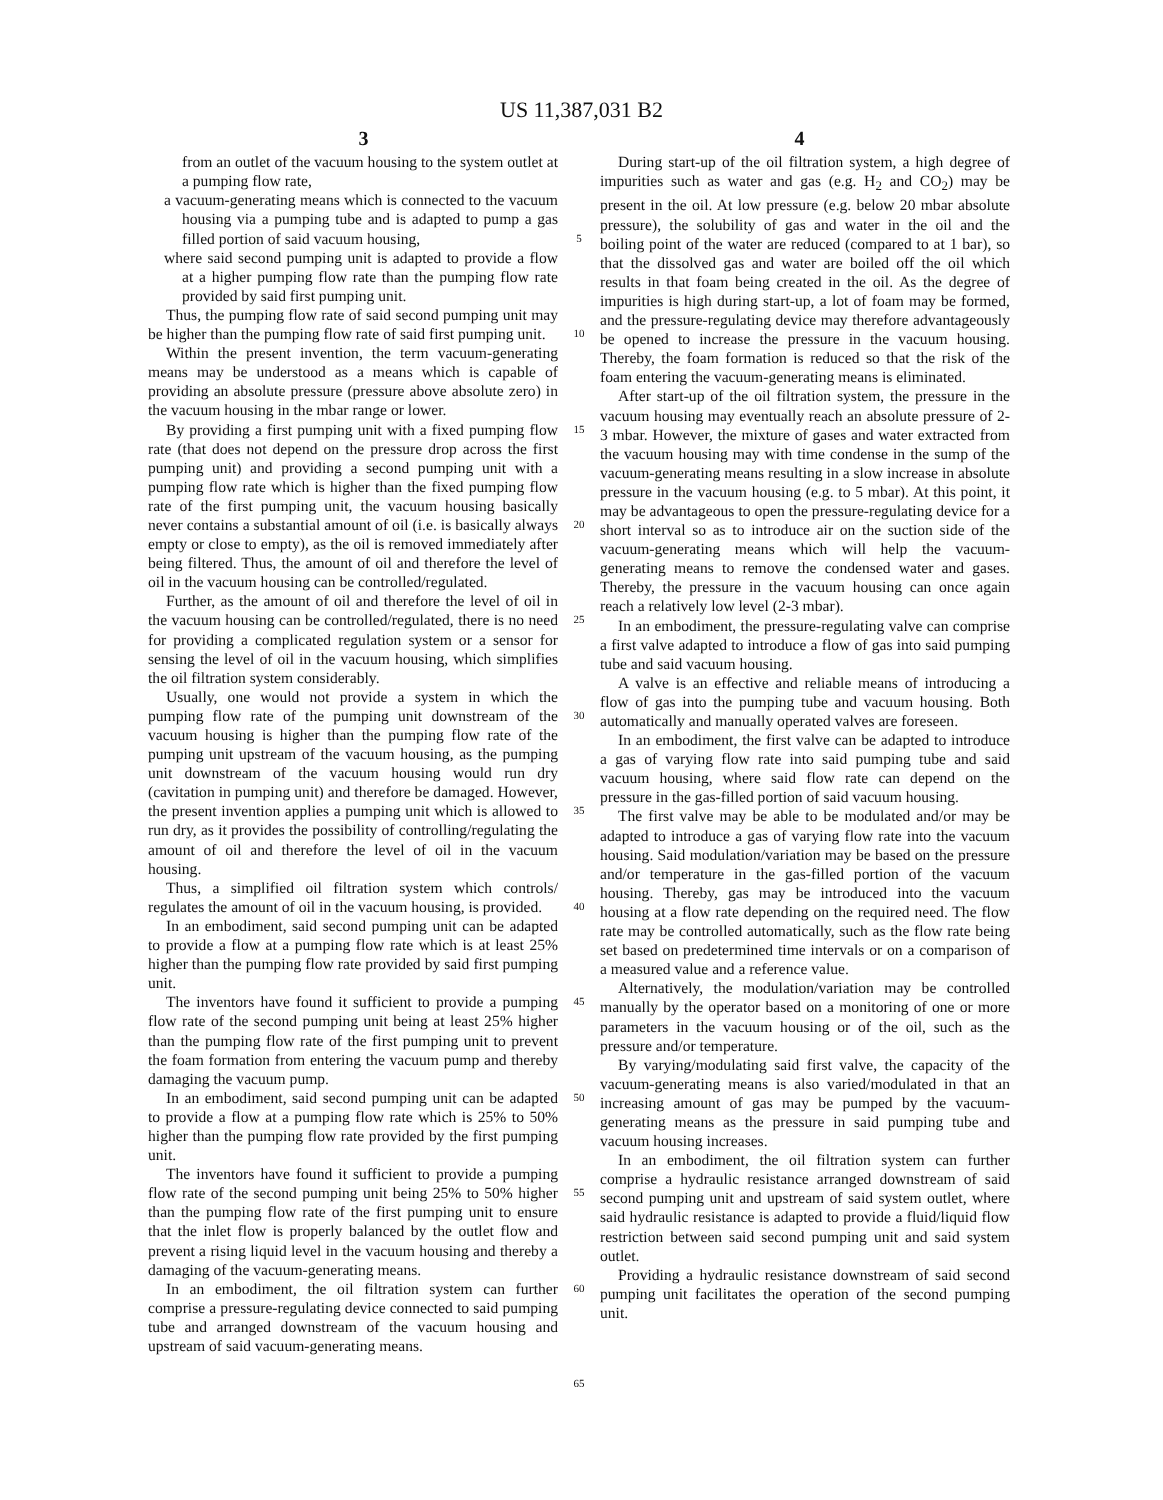US 11,387,031 B2
3 4
from an outlet of the vacuum housing to the system outlet at a pumping flow rate,
a vacuum-generating means which is connected to the vacuum housing via a pumping tube and is adapted to pump a gas filled portion of said vacuum housing,
where said second pumping unit is adapted to provide a flow at a higher pumping flow rate than the pumping flow rate provided by said first pumping unit.
Thus, the pumping flow rate of said second pumping unit may be higher than the pumping flow rate of said first pumping unit.
Within the present invention, the term vacuum-generating means may be understood as a means which is capable of providing an absolute pressure (pressure above absolute zero) in the vacuum housing in the mbar range or lower.
By providing a first pumping unit with a fixed pumping flow rate (that does not depend on the pressure drop across the first pumping unit) and providing a second pumping unit with a pumping flow rate which is higher than the fixed pumping flow rate of the first pumping unit, the vacuum housing basically never contains a substantial amount of oil (i.e. is basically always empty or close to empty), as the oil is removed immediately after being filtered. Thus, the amount of oil and therefore the level of oil in the vacuum housing can be controlled/regulated.
Further, as the amount of oil and therefore the level of oil in the vacuum housing can be controlled/regulated, there is no need for providing a complicated regulation system or a sensor for sensing the level of oil in the vacuum housing, which simplifies the oil filtration system considerably.
Usually, one would not provide a system in which the pumping flow rate of the pumping unit downstream of the vacuum housing is higher than the pumping flow rate of the pumping unit upstream of the vacuum housing, as the pumping unit downstream of the vacuum housing would run dry (cavitation in pumping unit) and therefore be damaged. However, the present invention applies a pumping unit which is allowed to run dry, as it provides the possibility of controlling/regulating the amount of oil and therefore the level of oil in the vacuum housing.
Thus, a simplified oil filtration system which controls/ regulates the amount of oil in the vacuum housing, is provided.
In an embodiment, said second pumping unit can be adapted to provide a flow at a pumping flow rate which is at least 25% higher than the pumping flow rate provided by said first pumping unit.
The inventors have found it sufficient to provide a pumping flow rate of the second pumping unit being at least 25% higher than the pumping flow rate of the first pumping unit to prevent the foam formation from entering the vacuum pump and thereby damaging the vacuum pump.
In an embodiment, said second pumping unit can be adapted to provide a flow at a pumping flow rate which is 25% to 50% higher than the pumping flow rate provided by the first pumping unit.
The inventors have found it sufficient to provide a pumping flow rate of the second pumping unit being 25% to 50% higher than the pumping flow rate of the first pumping unit to ensure that the inlet flow is properly balanced by the outlet flow and prevent a rising liquid level in the vacuum housing and thereby a damaging of the vacuum-generating means.
In an embodiment, the oil filtration system can further comprise a pressure-regulating device connected to said pumping tube and arranged downstream of the vacuum housing and upstream of said vacuum-generating means.
5
10
15
20
25
30
35
40
45
50
55
60
65
During start-up of the oil filtration system, a high degree of impurities such as water and gas (e.g. H<sub>2</sub> and CO<sub>2</sub>) may be present in the oil. At low pressure (e.g. below 20 mbar absolute pressure), the solubility of gas and water in the oil and the boiling point of the water are reduced (compared to at 1 bar), so that the dissolved gas and water are boiled off the oil which results in that foam being created in the oil. As the degree of impurities is high during start-up, a lot of foam may be formed, and the pressure-regulating device may therefore advantageously be opened to increase the pressure in the vacuum housing. Thereby, the foam formation is reduced so that the risk of the foam entering the vacuum-generating means is eliminated.
After start-up of the oil filtration system, the pressure in the vacuum housing may eventually reach an absolute pressure of 2-3 mbar. However, the mixture of gases and water extracted from the vacuum housing may with time condense in the sump of the vacuum-generating means resulting in a slow increase in absolute pressure in the vacuum housing (e.g. to 5 mbar). At this point, it may be advantageous to open the pressure-regulating device for a short interval so as to introduce air on the suction side of the vacuum-generating means which will help the vacuum-generating means to remove the condensed water and gases. Thereby, the pressure in the vacuum housing can once again reach a relatively low level (2-3 mbar).
In an embodiment, the pressure-regulating valve can comprise a first valve adapted to introduce a flow of gas into said pumping tube and said vacuum housing.
A valve is an effective and reliable means of introducing a flow of gas into the pumping tube and vacuum housing. Both automatically and manually operated valves are foreseen.
In an embodiment, the first valve can be adapted to introduce a gas of varying flow rate into said pumping tube and said vacuum housing, where said flow rate can depend on the pressure in the gas-filled portion of said vacuum housing.
The first valve may be able to be modulated and/or may be adapted to introduce a gas of varying flow rate into the vacuum housing. Said modulation/variation may be based on the pressure and/or temperature in the gas-filled portion of the vacuum housing. Thereby, gas may be introduced into the vacuum housing at a flow rate depending on the required need. The flow rate may be controlled automatically, such as the flow rate being set based on predetermined time intervals or on a comparison of a measured value and a reference value.
Alternatively, the modulation/variation may be controlled manually by the operator based on a monitoring of one or more parameters in the vacuum housing or of the oil, such as the pressure and/or temperature.
By varying/modulating said first valve, the capacity of the vacuum-generating means is also varied/modulated in that an increasing amount of gas may be pumped by the vacuum-generating means as the pressure in said pumping tube and vacuum housing increases.
In an embodiment, the oil filtration system can further comprise a hydraulic resistance arranged downstream of said second pumping unit and upstream of said system outlet, where said hydraulic resistance is adapted to provide a fluid/liquid flow restriction between said second pumping unit and said system outlet.
Providing a hydraulic resistance downstream of said second pumping unit facilitates the operation of the second pumping unit.